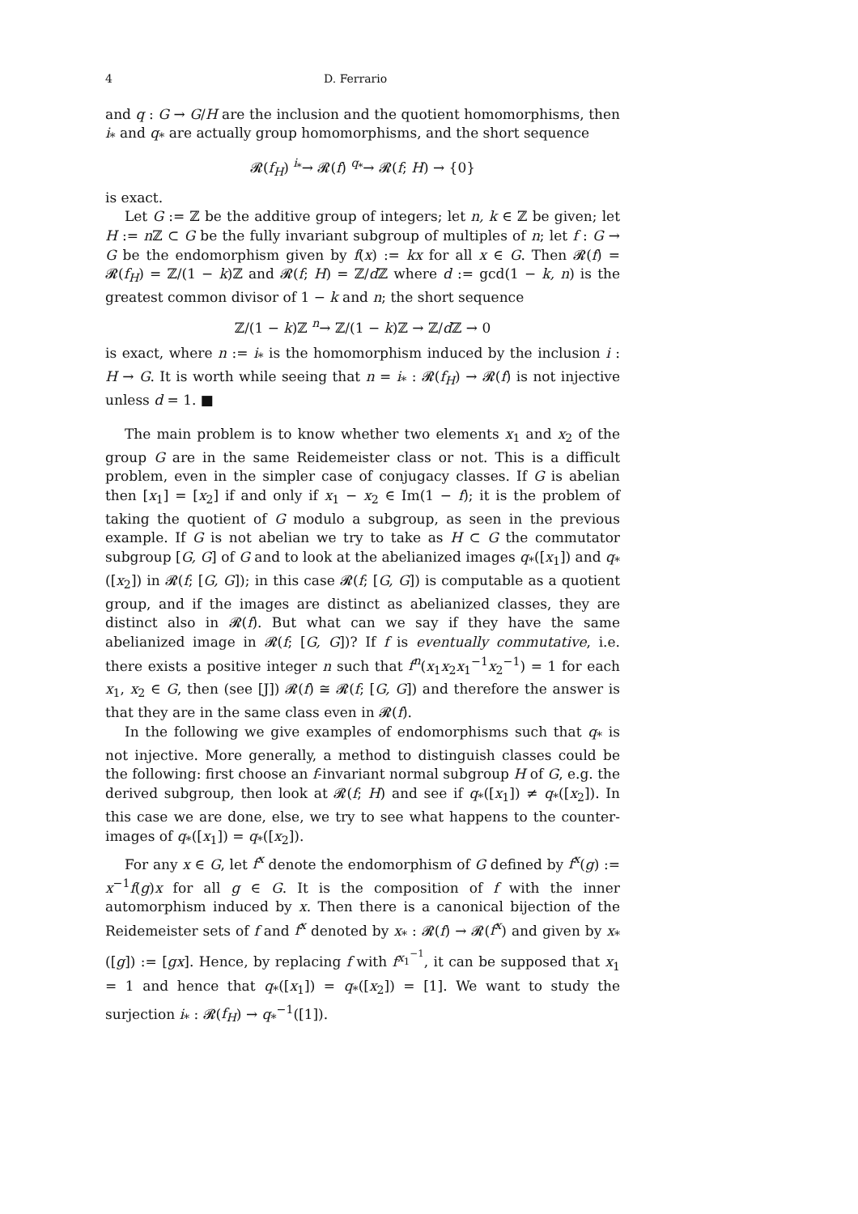4 D. Ferrario
and q : G → G/H are the inclusion and the quotient homomorphisms, then i<sub>*</sub> and q<sub>*</sub> are actually group homomorphisms, and the short sequence
𝓡(f<sub>H</sub>) <sup>i<sub>*</sub></sup>→ 𝓡(f) <sup>q<sub>*</sub></sup>→ 𝓡(f; H) → {0}
is exact.
Let G := ℤ be the additive group of integers; let n, k ∈ ℤ be given; let H := n ℤ ⊂ G be the fully invariant subgroup of multiples of n; let f : G → G be the endomorphism given by f(x) := kx for all x ∈ G. Then 𝓡(f) = 𝓡(f<sub>H</sub>) = ℤ/(1 − k)ℤ and 𝓡(f; H) = ℤ/d ℤ where d := gcd(1 − k, n) is the greatest common divisor of 1 − k and n; the short sequence
ℤ/(1 − k)ℤ <sup>n</sup>→ ℤ/(1 − k)ℤ → ℤ/d ℤ → 0
is exact, where n := i<sub>*</sub> is the homomorphism induced by the inclusion i : H → G. It is worth while seeing that n = i<sub>*</sub> : 𝓡(f<sub>H</sub>) → 𝓡(f) is not injective unless d = 1. ■
The main problem is to know whether two elements x<sub>1</sub> and x<sub>2</sub> of the group G are in the same Reidemeister class or not. This is a difficult problem, even in the simpler case of conjugacy classes. If G is abelian then [x<sub>1</sub>] = [x<sub>2</sub>] if and only if x<sub>1</sub> − x<sub>2</sub> ∈ Im(1 − f); it is the problem of taking the quotient of G modulo a subgroup, as seen in the previous example. If G is not abelian we try to take as H ⊂ G the commutator subgroup [G, G] of G and to look at the abelianized images q<sub>*</sub>([x<sub>1</sub>]) and q<sub>*</sub>([x<sub>2</sub>]) in 𝓡(f; [G, G]); in this case 𝓡(f; [G, G]) is computable as a quotient group, and if the images are distinct as abelianized classes, they are distinct also in 𝓡(f). But what can we say if they have the same abelianized image in 𝓡(f; [G, G])? If f is eventually commutative, i.e. there exists a positive integer n such that f<sup>n</sup>(x<sub>1</sub>x<sub>2</sub>x<sub>1</sub><sup>−1</sup>x<sub>2</sub><sup>−1</sup>) = 1 for each x<sub>1</sub>, x<sub>2</sub> ∈ G, then (see [J]) 𝓡(f) ≅ 𝓡(f; [G, G]) and therefore the answer is that they are in the same class even in 𝓡(f).
In the following we give examples of endomorphisms such that q<sub>*</sub> is not injective. More generally, a method to distinguish classes could be the following: first choose an f-invariant normal subgroup H of G, e.g. the derived subgroup, then look at 𝓡(f; H) and see if q<sub>*</sub>([x<sub>1</sub>]) ≠ q<sub>*</sub>([x<sub>2</sub>]). In this case we are done, else, we try to see what happens to the counter-images of q<sub>*</sub>([x<sub>1</sub>]) = q<sub>*</sub>([x<sub>2</sub>]).
For any x ∈ G, let f<sup>x</sup> denote the endomorphism of G defined by f<sup>x</sup>(g) := x<sup>−1</sup>f(g)x for all g ∈ G. It is the composition of f with the inner automorphism induced by x. Then there is a canonical bijection of the Reidemeister sets of f and f<sup>x</sup> denoted by x<sub>*</sub> : 𝓡(f) → 𝓡(f<sup>x</sup>) and given by x<sub>*</sub>([g]) := [gx]. Hence, by replacing f with f<sup>x<sub>1</sub><sup>−1</sup></sup>, it can be supposed that x<sub>1</sub> = 1 and hence that q<sub>*</sub>([x<sub>1</sub>]) = q<sub>*</sub>([x<sub>2</sub>]) = [1]. We want to study the surjection i<sub>*</sub> : 𝓡(f<sub>H</sub>) → q<sub>*</sub><sup>−1</sup>([1]).